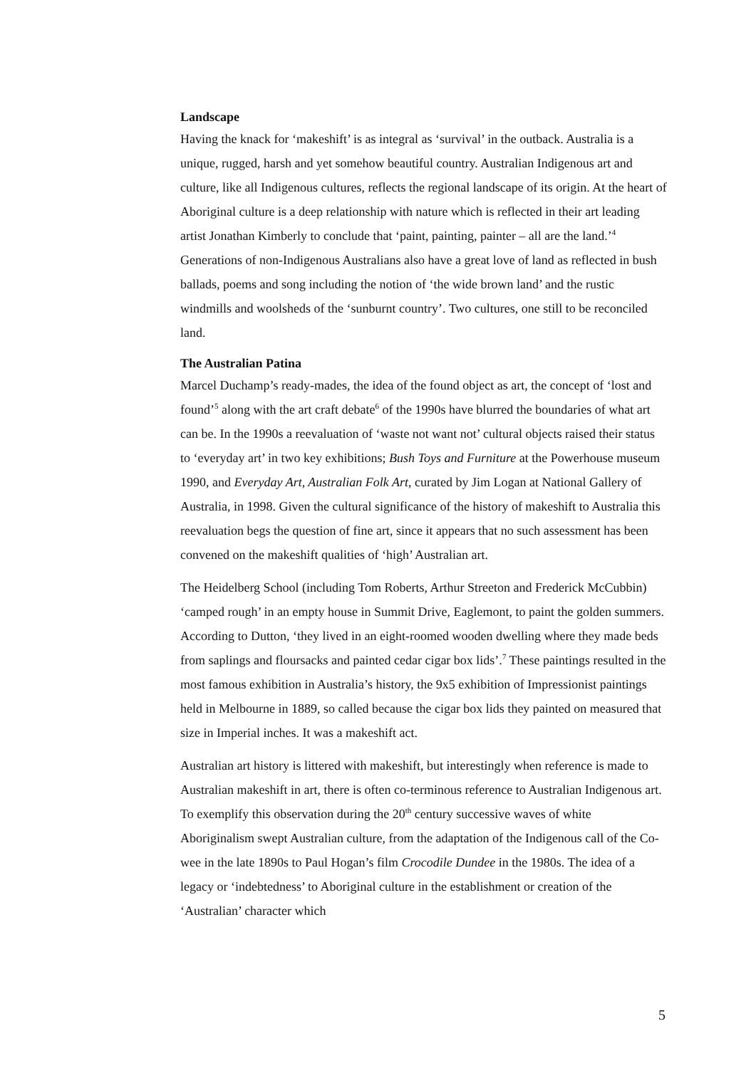Landscape
Having the knack for ‘makeshift’ is as integral as ‘survival’ in the outback. Australia is a unique, rugged, harsh and yet somehow beautiful country. Australian Indigenous art and culture, like all Indigenous cultures, reflects the regional landscape of its origin. At the heart of Aboriginal culture is a deep relationship with nature which is reflected in their art leading artist Jonathan Kimberly to conclude that ‘paint, painting, painter – all are the land.’<sup>4</sup> Generations of non-Indigenous Australians also have a great love of land as reflected in bush ballads, poems and song including the notion of ‘the wide brown land’ and the rustic windmills and woolsheds of the ‘sunburnt country’. Two cultures, one still to be reconciled land.
The Australian Patina
Marcel Duchamp’s ready-mades, the idea of the found object as art, the concept of ‘lost and found’<sup>5</sup> along with the art craft debate<sup>6</sup> of the 1990s have blurred the boundaries of what art can be. In the 1990s a reevaluation of ‘waste not want not’ cultural objects raised their status to ‘everyday art’ in two key exhibitions; Bush Toys and Furniture at the Powerhouse museum 1990, and Everyday Art, Australian Folk Art, curated by Jim Logan at National Gallery of Australia, in 1998. Given the cultural significance of the history of makeshift to Australia this reevaluation begs the question of fine art, since it appears that no such assessment has been convened on the makeshift qualities of ‘high’ Australian art.
The Heidelberg School (including Tom Roberts, Arthur Streeton and Frederick McCubbin) ‘camped rough’ in an empty house in Summit Drive, Eaglemont, to paint the golden summers. According to Dutton, ‘they lived in an eight-roomed wooden dwelling where they made beds from saplings and floursacks and painted cedar cigar box lids’.<sup>7</sup> These paintings resulted in the most famous exhibition in Australia’s history, the 9x5 exhibition of Impressionist paintings held in Melbourne in 1889, so called because the cigar box lids they painted on measured that size in Imperial inches. It was a makeshift act.
Australian art history is littered with makeshift, but interestingly when reference is made to Australian makeshift in art, there is often co-terminous reference to Australian Indigenous art. To exemplify this observation during the 20<sup>th</sup> century successive waves of white Aboriginalism swept Australian culture, from the adaptation of the Indigenous call of the Co-wee in the late 1890s to Paul Hogan’s film Crocodile Dundee in the 1980s. The idea of a legacy or ‘indebtedness’ to Aboriginal culture in the establishment or creation of the ‘Australian’ character which
5